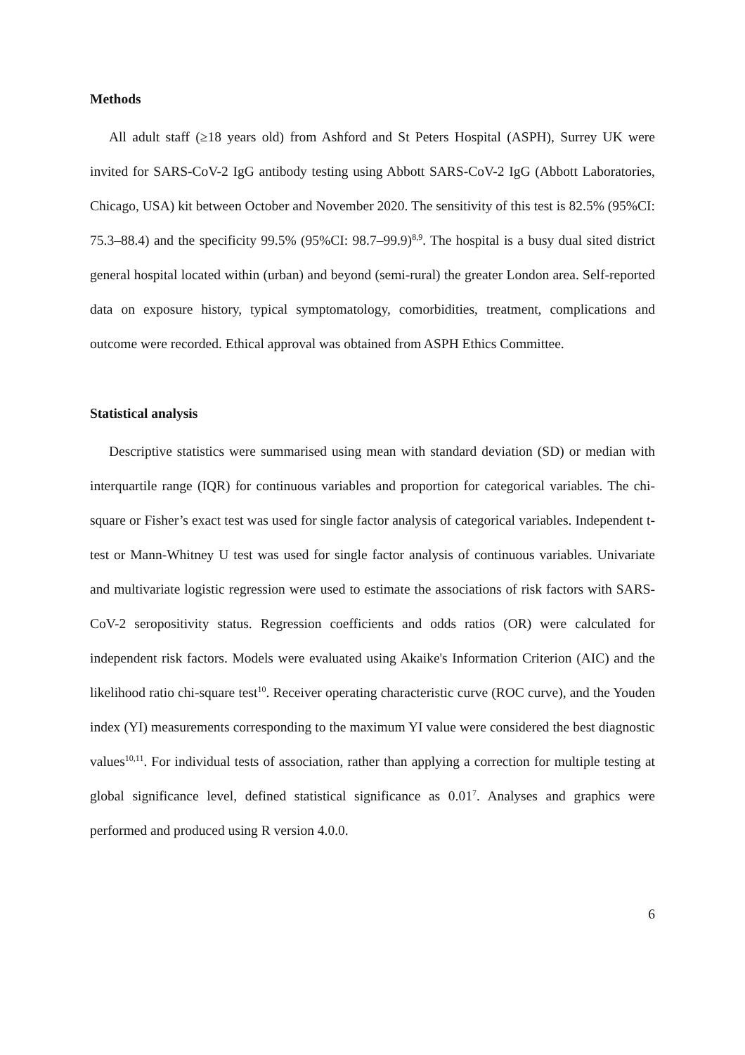Methods
All adult staff (≥18 years old) from Ashford and St Peters Hospital (ASPH), Surrey UK were invited for SARS-CoV-2 IgG antibody testing using Abbott SARS-CoV-2 IgG (Abbott Laboratories, Chicago, USA) kit between October and November 2020. The sensitivity of this test is 82.5% (95%CI: 75.3–88.4) and the specificity 99.5% (95%CI: 98.7–99.9)<sup>8,9</sup>. The hospital is a busy dual sited district general hospital located within (urban) and beyond (semi-rural) the greater London area. Self-reported data on exposure history, typical symptomatology, comorbidities, treatment, complications and outcome were recorded. Ethical approval was obtained from ASPH Ethics Committee.
Statistical analysis
Descriptive statistics were summarised using mean with standard deviation (SD) or median with interquartile range (IQR) for continuous variables and proportion for categorical variables. The chi-square or Fisher’s exact test was used for single factor analysis of categorical variables. Independent t-test or Mann-Whitney U test was used for single factor analysis of continuous variables. Univariate and multivariate logistic regression were used to estimate the associations of risk factors with SARS-CoV-2 seropositivity status. Regression coefficients and odds ratios (OR) were calculated for independent risk factors. Models were evaluated using Akaike's Information Criterion (AIC) and the likelihood ratio chi-square test<sup>10</sup>. Receiver operating characteristic curve (ROC curve), and the Youden index (YI) measurements corresponding to the maximum YI value were considered the best diagnostic values<sup>10,11</sup>. For individual tests of association, rather than applying a correction for multiple testing at global significance level, defined statistical significance as 0.01<sup>7</sup>. Analyses and graphics were performed and produced using R version 4.0.0.
6